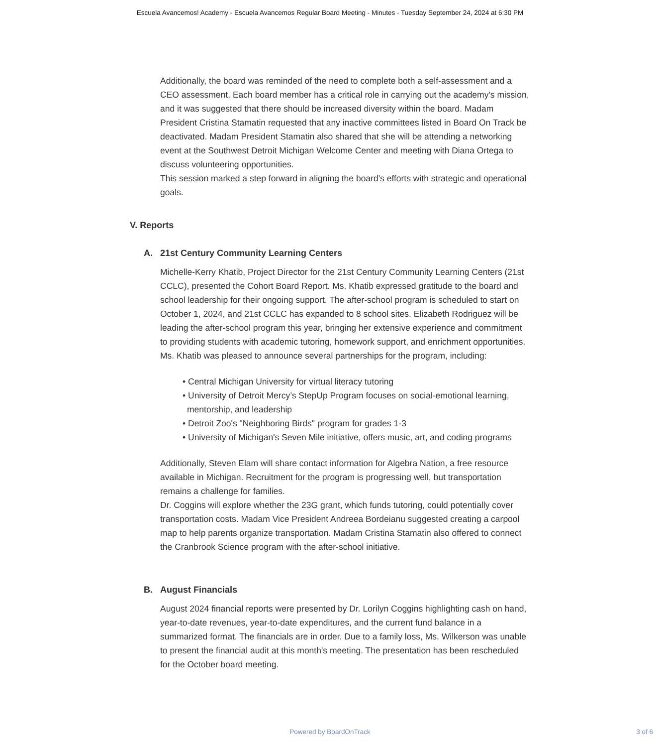Escuela Avancemos! Academy - Escuela Avancemos Regular Board Meeting - Minutes - Tuesday September 24, 2024 at 6:30 PM
Additionally, the board was reminded of the need to complete both a self-assessment and a CEO assessment. Each board member has a critical role in carrying out the academy's mission, and it was suggested that there should be increased diversity within the board. Madam President Cristina Stamatin requested that any inactive committees listed in Board On Track be deactivated. Madam President Stamatin also shared that she will be attending a networking event at the Southwest Detroit Michigan Welcome Center and meeting with Diana Ortega to discuss volunteering opportunities.
This session marked a step forward in aligning the board's efforts with strategic and operational goals.
V. Reports
A. 21st Century Community Learning Centers
Michelle-Kerry Khatib, Project Director for the 21st Century Community Learning Centers (21st CCLC), presented the Cohort Board Report. Ms. Khatib expressed gratitude to the board and school leadership for their ongoing support. The after-school program is scheduled to start on October 1, 2024, and 21st CCLC has expanded to 8 school sites. Elizabeth Rodriguez will be leading the after-school program this year, bringing her extensive experience and commitment to providing students with academic tutoring, homework support, and enrichment opportunities. Ms. Khatib was pleased to announce several partnerships for the program, including:
• Central Michigan University for virtual literacy tutoring
• University of Detroit Mercy’s StepUp Program focuses on social-emotional learning, mentorship, and leadership
• Detroit Zoo's "Neighboring Birds" program for grades 1-3
• University of Michigan's Seven Mile initiative, offers music, art, and coding programs
Additionally, Steven Elam will share contact information for Algebra Nation, a free resource available in Michigan. Recruitment for the program is progressing well, but transportation remains a challenge for families.
Dr. Coggins will explore whether the 23G grant, which funds tutoring, could potentially cover transportation costs. Madam Vice President Andreea Bordeianu suggested creating a carpool map to help parents organize transportation. Madam Cristina Stamatin also offered to connect the Cranbrook Science program with the after-school initiative.
B. August Financials
August 2024 financial reports were presented by Dr. Lorilyn Coggins highlighting cash on hand, year-to-date revenues, year-to-date expenditures, and the current fund balance in a summarized format. The financials are in order. Due to a family loss, Ms. Wilkerson was unable to present the financial audit at this month's meeting. The presentation has been rescheduled for the October board meeting.
Powered by BoardOnTrack
3 of 6